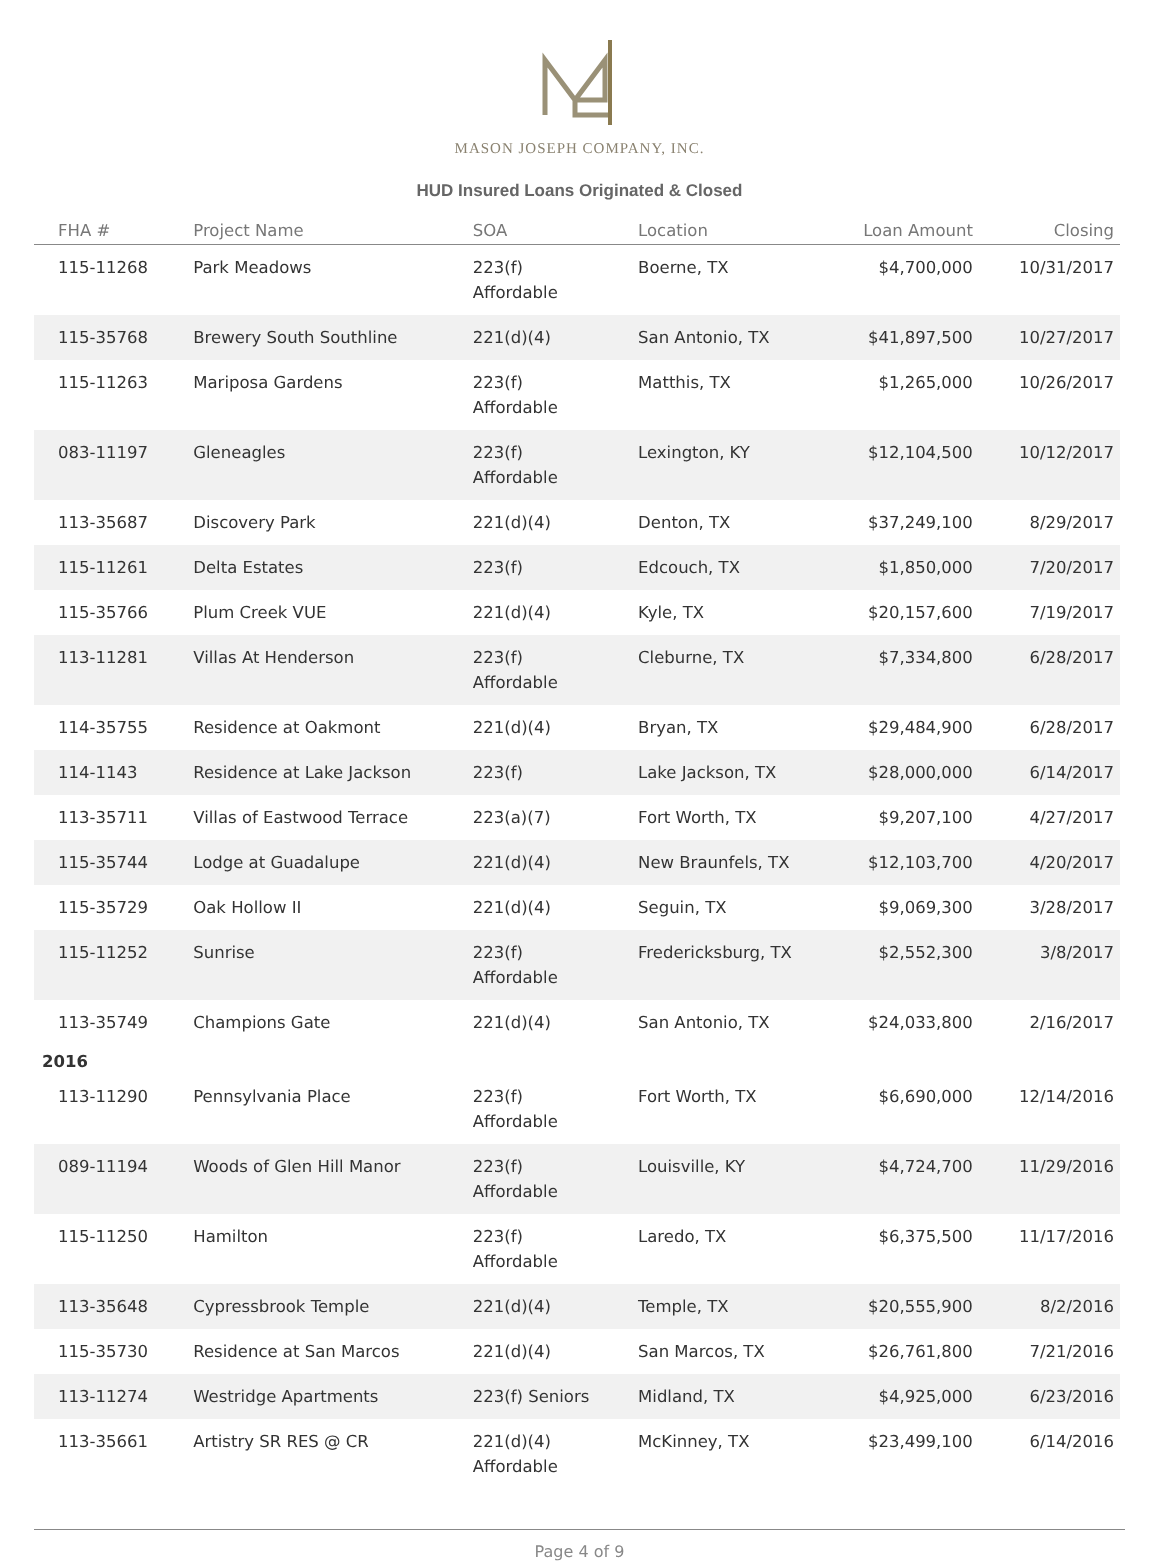MASON JOSEPH COMPANY, INC.
HUD Insured Loans Originated & Closed
| FHA # | Project Name | SOA | Location | Loan Amount | Closing |
| --- | --- | --- | --- | --- | --- |
| 115-11268 | Park Meadows | 223(f) Affordable | Boerne, TX | $4,700,000 | 10/31/2017 |
| 115-35768 | Brewery South Southline | 221(d)(4) | San Antonio, TX | $41,897,500 | 10/27/2017 |
| 115-11263 | Mariposa Gardens | 223(f) Affordable | Matthis, TX | $1,265,000 | 10/26/2017 |
| 083-11197 | Gleneagles | 223(f) Affordable | Lexington, KY | $12,104,500 | 10/12/2017 |
| 113-35687 | Discovery Park | 221(d)(4) | Denton, TX | $37,249,100 | 8/29/2017 |
| 115-11261 | Delta Estates | 223(f) | Edcouch, TX | $1,850,000 | 7/20/2017 |
| 115-35766 | Plum Creek VUE | 221(d)(4) | Kyle, TX | $20,157,600 | 7/19/2017 |
| 113-11281 | Villas At Henderson | 223(f) Affordable | Cleburne, TX | $7,334,800 | 6/28/2017 |
| 114-35755 | Residence at Oakmont | 221(d)(4) | Bryan, TX | $29,484,900 | 6/28/2017 |
| 114-1143 | Residence at Lake Jackson | 223(f) | Lake Jackson, TX | $28,000,000 | 6/14/2017 |
| 113-35711 | Villas of Eastwood Terrace | 223(a)(7) | Fort Worth, TX | $9,207,100 | 4/27/2017 |
| 115-35744 | Lodge at Guadalupe | 221(d)(4) | New Braunfels, TX | $12,103,700 | 4/20/2017 |
| 115-35729 | Oak Hollow II | 221(d)(4) | Seguin, TX | $9,069,300 | 3/28/2017 |
| 115-11252 | Sunrise | 223(f) Affordable | Fredericksburg, TX | $2,552,300 | 3/8/2017 |
| 113-35749 | Champions Gate | 221(d)(4) | San Antonio, TX | $24,033,800 | 2/16/2017 |
| 2016 | | | | | |
| 113-11290 | Pennsylvania Place | 223(f) Affordable | Fort Worth, TX | $6,690,000 | 12/14/2016 |
| 089-11194 | Woods of Glen Hill Manor | 223(f) Affordable | Louisville, KY | $4,724,700 | 11/29/2016 |
| 115-11250 | Hamilton | 223(f) Affordable | Laredo, TX | $6,375,500 | 11/17/2016 |
| 113-35648 | Cypressbrook Temple | 221(d)(4) | Temple, TX | $20,555,900 | 8/2/2016 |
| 115-35730 | Residence at San Marcos | 221(d)(4) | San Marcos, TX | $26,761,800 | 7/21/2016 |
| 113-11274 | Westridge Apartments | 223(f) Seniors | Midland, TX | $4,925,000 | 6/23/2016 |
| 113-35661 | Artistry SR RES @ CR | 221(d)(4) Affordable | McKinney, TX | $23,499,100 | 6/14/2016 |
Page 4 of 9